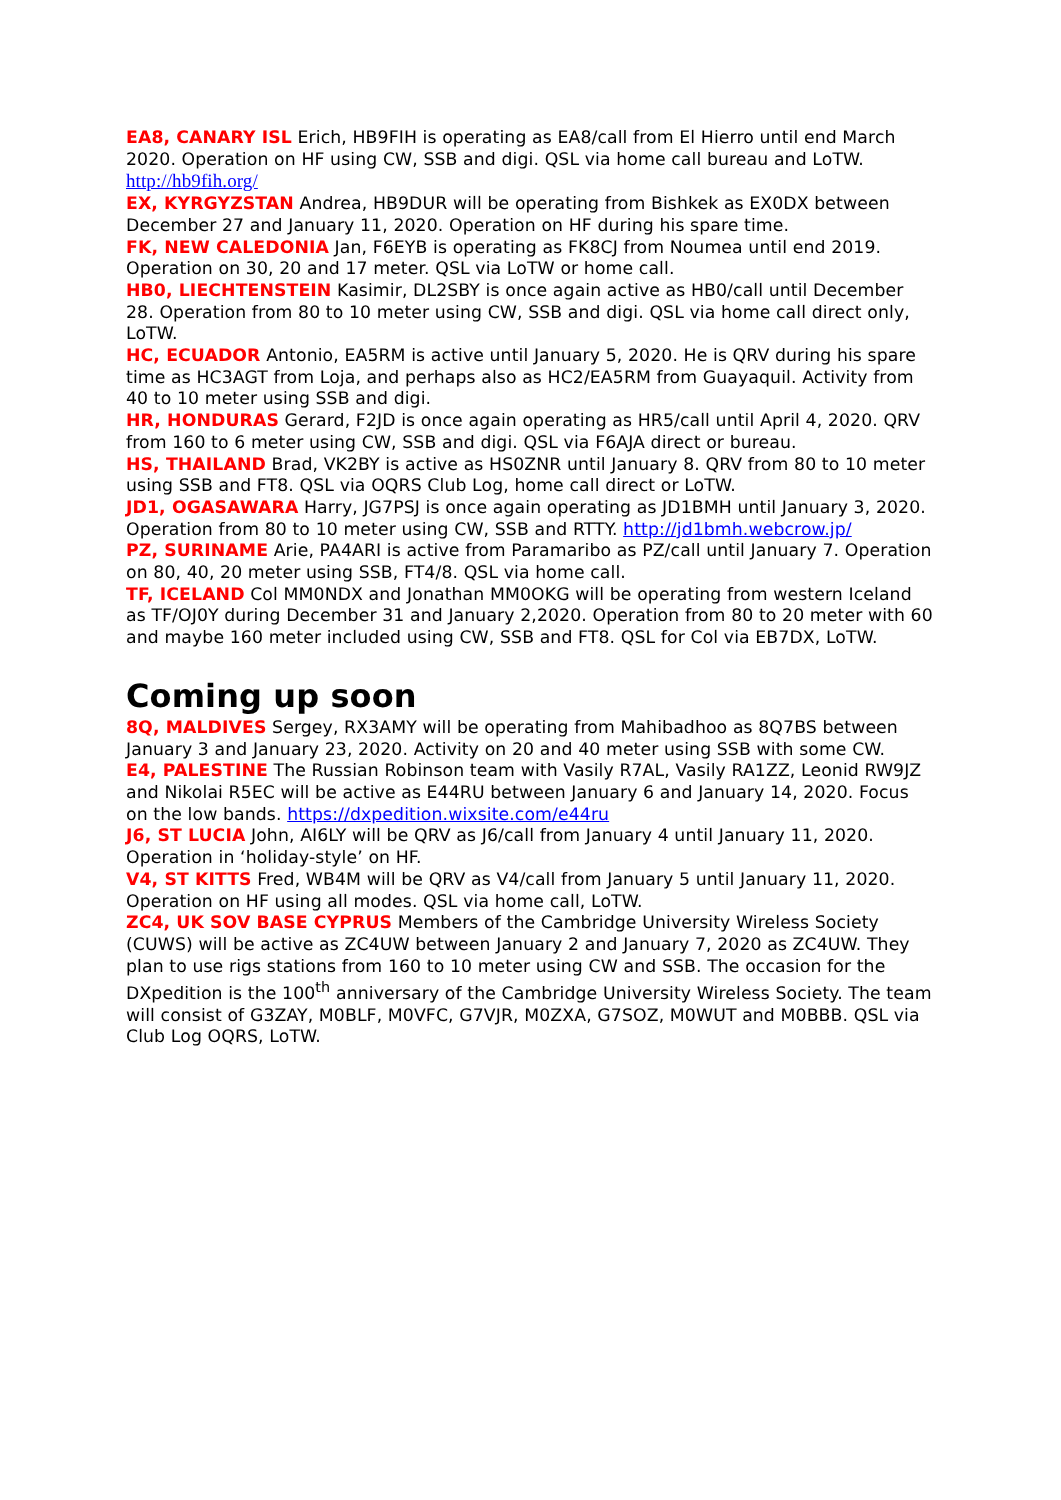EA8, CANARY ISL Erich, HB9FIH is operating as EA8/call from El Hierro until end March 2020. Operation on HF using CW, SSB and digi. QSL via home call bureau and LoTW. http://hb9fih.org/
EX, KYRGYZSTAN Andrea, HB9DUR will be operating from Bishkek as EX0DX between December 27 and January 11, 2020. Operation on HF during his spare time.
FK, NEW CALEDONIA Jan, F6EYB is operating as FK8CJ from Noumea until end 2019. Operation on 30, 20 and 17 meter. QSL via LoTW or home call.
HB0, LIECHTENSTEIN Kasimir, DL2SBY is once again active as HB0/call until December 28. Operation from 80 to 10 meter using CW, SSB and digi. QSL via home call direct only, LoTW.
HC, ECUADOR Antonio, EA5RM is active until January 5, 2020. He is QRV during his spare time as HC3AGT from Loja, and perhaps also as HC2/EA5RM from Guayaquil. Activity from 40 to 10 meter using SSB and digi.
HR, HONDURAS Gerard, F2JD is once again operating as HR5/call until April 4, 2020. QRV from 160 to 6 meter using CW, SSB and digi. QSL via F6AJA direct or bureau.
HS, THAILAND Brad, VK2BY is active as HS0ZNR until January 8. QRV from 80 to 10 meter using SSB and FT8. QSL via OQRS Club Log, home call direct or LoTW.
JD1, OGASAWARA Harry, JG7PSJ is once again operating as JD1BMH until January 3, 2020. Operation from 80 to 10 meter using CW, SSB and RTTY. http://jd1bmh.webcrow.jp/
PZ, SURINAME Arie, PA4ARI is active from Paramaribo as PZ/call until January 7. Operation on 80, 40, 20 meter using SSB, FT4/8. QSL via home call.
TF, ICELAND Col MM0NDX and Jonathan MM0OKG will be operating from western Iceland as TF/OJ0Y during December 31 and January 2,2020. Operation from 80 to 20 meter with 60 and maybe 160 meter included using CW, SSB and FT8. QSL for Col via EB7DX, LoTW.
Coming up soon
8Q, MALDIVES Sergey, RX3AMY will be operating from Mahibadhoo as 8Q7BS between January 3 and January 23, 2020. Activity on 20 and 40 meter using SSB with some CW.
E4, PALESTINE The Russian Robinson team with Vasily R7AL, Vasily RA1ZZ, Leonid RW9JZ and Nikolai R5EC will be active as E44RU between January 6 and January 14, 2020. Focus on the low bands. https://dxpedition.wixsite.com/e44ru
J6, ST LUCIA John, AI6LY will be QRV as J6/call from January 4 until January 11, 2020. Operation in ‘holiday-style’ on HF.
V4, ST KITTS Fred, WB4M will be QRV as V4/call from January 5 until January 11, 2020. Operation on HF using all modes. QSL via home call, LoTW.
ZC4, UK SOV BASE CYPRUS Members of the Cambridge University Wireless Society (CUWS) will be active as ZC4UW between January 2 and January 7, 2020 as ZC4UW. They plan to use rigs stations from 160 to 10 meter using CW and SSB. The occasion for the DXpedition is the 100<sup>th</sup> anniversary of the Cambridge University Wireless Society. The team will consist of G3ZAY, M0BLF, M0VFC, G7VJR, M0ZXA, G7SOZ, M0WUT and M0BBB. QSL via Club Log OQRS, LoTW.